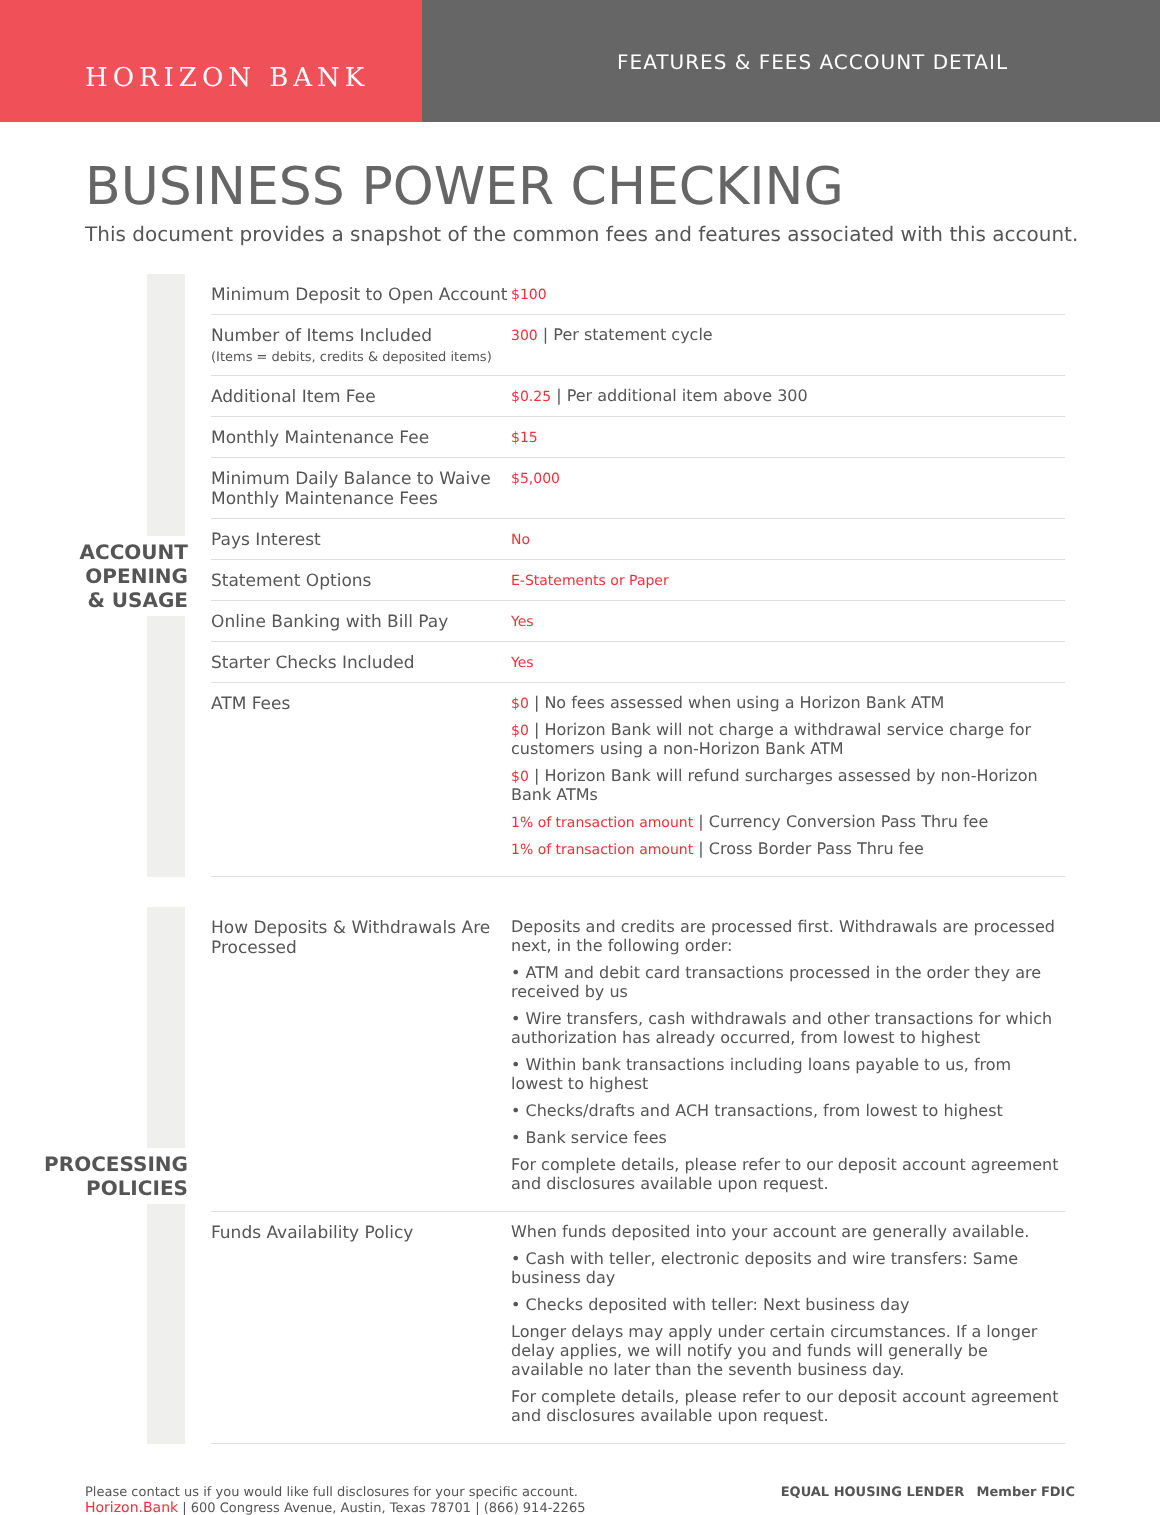HORIZON BANK
FEATURES & FEES ACCOUNT DETAIL
BUSINESS POWER CHECKING
This document provides a snapshot of the common fees and features associated with this account.
ACCOUNT
OPENING
& USAGE
| Minimum Deposit to Open Account | $100 |
| Number of Items Included (Items = debits, credits & deposited items) | 300 / Per statement cycle |
| Additional Item Fee | $0.25 / Per additional item above 300 |
| Monthly Maintenance Fee | $15 |
| Minimum Daily Balance to Waive Monthly Maintenance Fees | $5,000 |
| Pays Interest | No |
| Statement Options | E-Statements or Paper |
| Online Banking with Bill Pay | Yes |
| Starter Checks Included | Yes |
| ATM Fees | $0 / No fees assessed when using a Horizon Bank ATM $0 / Horizon Bank will not charge a withdrawal service charge for customers using a non-Horizon Bank ATM $0 / Horizon Bank will refund surcharges assessed by non-Horizon Bank ATMs 1% of transaction amount / Currency Conversion Pass Thru fee 1% of transaction amount / Cross Border Pass Thru fee |
PROCESSING
POLICIES
| How Deposits & Withdrawals Are Processed | Deposits and credits are processed first. Withdrawals are processed next, in the following order: • ATM and debit card transactions processed in the order they are received by us • Wire transfers, cash withdrawals and other transactions for which authorization has already occurred, from lowest to highest • Within bank transactions including loans payable to us, from lowest to highest • Checks/drafts and ACH transactions, from lowest to highest • Bank service fees For complete details, please refer to our deposit account agreement and disclosures available upon request. |
| Funds Availability Policy | When funds deposited into your account are generally available. • Cash with teller, electronic deposits and wire transfers: Same business day • Checks deposited with teller: Next business day Longer delays may apply under certain circumstances. If a longer delay applies, we will notify you and funds will generally be available no later than the seventh business day. For complete details, please refer to our deposit account agreement and disclosures available upon request. |
Please contact us if you would like full disclosures for your specific account.
Horizon.Bank | 600 Congress Avenue, Austin, Texas 78701 | (866) 914-2265
EQUAL HOUSING LENDER Member FDIC